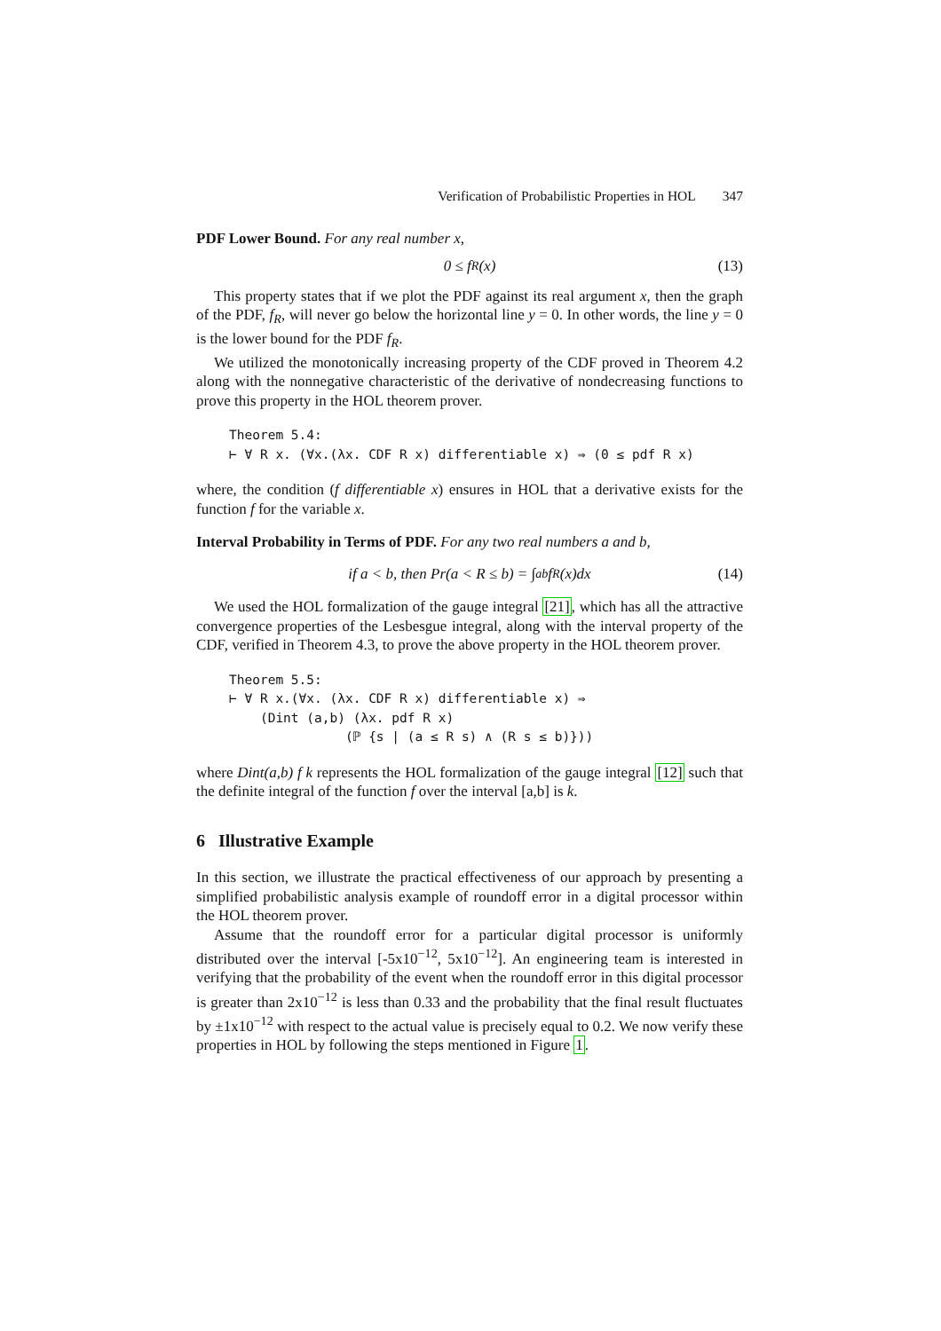Verification of Probabilistic Properties in HOL 347
PDF Lower Bound. For any real number x,
0 ≤ f<sub>R</sub>(x) (13)
This property states that if we plot the PDF against its real argument x, then the graph of the PDF, f<sub>R</sub>, will never go below the horizontal line y = 0. In other words, the line y = 0 is the lower bound for the PDF f<sub>R</sub>.
We utilized the monotonically increasing property of the CDF proved in Theorem 4.2 along with the nonnegative characteristic of the derivative of nondecreasing functions to prove this property in the HOL theorem prover.
Theorem 5.4:
⊢ ∀ R x. (∀x.(λx. CDF R x) differentiable x) ⇒ (0 ≤ pdf R x)
where, the condition (f differentiable x) ensures in HOL that a derivative exists for the function f for the variable x.
Interval Probability in Terms of PDF. For any two real numbers a and b,
if a < b, then Pr(a < R ≤ b) = ∫<sub>a</sub><sup>b</sup> f<sub>R</sub>(x)dx (14)
We used the HOL formalization of the gauge integral [21], which has all the attractive convergence properties of the Lesbesgue integral, along with the interval property of the CDF, verified in Theorem 4.3, to prove the above property in the HOL theorem prover.
Theorem 5.5:
⊢ ∀ R x.(∀x. (λx. CDF R x) differentiable x) ⇒
    (Dint (a,b) (λx. pdf R x)
               (ℙ {s | (a ≤ R s) ∧ (R s ≤ b)}))
where Dint(a,b) f k represents the HOL formalization of the gauge integral [12] such that the definite integral of the function f over the interval [a,b] is k.
6 Illustrative Example
In this section, we illustrate the practical effectiveness of our approach by presenting a simplified probabilistic analysis example of roundoff error in a digital processor within the HOL theorem prover.
Assume that the roundoff error for a particular digital processor is uniformly distributed over the interval [-5x10<sup>−12</sup>, 5x10<sup>−12</sup>]. An engineering team is interested in verifying that the probability of the event when the roundoff error in this digital processor is greater than 2x10<sup>−12</sup> is less than 0.33 and the probability that the final result fluctuates by ±1x10<sup>−12</sup> with respect to the actual value is precisely equal to 0.2. We now verify these properties in HOL by following the steps mentioned in Figure 1.